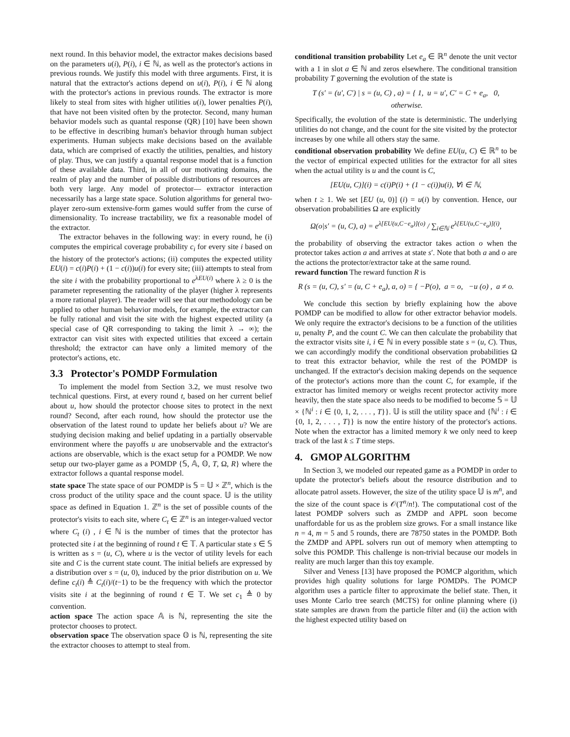next round. In this behavior model, the extractor makes decisions based on the parameters u(i), P(i), i ∈ ℕ, as well as the protector's actions in previous rounds. We justify this model with three arguments. First, it is natural that the extractor's actions depend on u(i), P(i), i ∈ ℕ along with the protector's actions in previous rounds. The extractor is more likely to steal from sites with higher utilities u(i), lower penalties P(i), that have not been visited often by the protector. Second, many human behavior models such as quantal response (QR) [10] have been shown to be effective in describing human's behavior through human subject experiments. Human subjects make decisions based on the available data, which are comprised of exactly the utilities, penalties, and history of play. Thus, we can justify a quantal response model that is a function of these available data. Third, in all of our motivating domains, the realm of play and the number of possible distributions of resources are both very large. Any model of protector— extractor interaction necessarily has a large state space. Solution algorithms for general two-player zero-sum extensive-form games would suffer from the curse of dimensionality. To increase tractability, we fix a reasonable model of the extractor.
The extractor behaves in the following way: in every round, he (i) computes the empirical coverage probability c<sub>i</sub> for every site i based on the history of the protector's actions; (ii) computes the expected utility EU(i) = c(i)P(i) + (1 − c(i))u(i) for every site; (iii) attempts to steal from the site i with the probability proportional to e<sup>λEU(i)</sup> where λ ≥ 0 is the parameter representing the rationality of the player (higher λ represents a more rational player). The reader will see that our methodology can be applied to other human behavior models, for example, the extractor can be fully rational and visit the site with the highest expected utility (a special case of QR corresponding to taking the limit λ → ∞); the extractor can visit sites with expected utilities that exceed a certain threshold; the extractor can have only a limited memory of the protector's actions, etc.
3.3 Protector's POMDP Formulation
To implement the model from Section 3.2, we must resolve two technical questions. First, at every round t, based on her current belief about u, how should the protector choose sites to protect in the next round? Second, after each round, how should the protector use the observation of the latest round to update her beliefs about u? We are studying decision making and belief updating in a partially observable environment where the payoffs u are unobservable and the extractor's actions are observable, which is the exact setup for a POMDP. We now setup our two-player game as a POMDP {𝕊, 𝔸, 𝕆, T, Ω, R} where the extractor follows a quantal response model.
state space The state space of our POMDP is 𝕊 = 𝕌 × ℤ<sup>n</sup>, which is the cross product of the utility space and the count space. 𝕌 is the utility space as defined in Equation 1. ℤ<sup>n</sup> is the set of possible counts of the protector's visits to each site, where C<sub>t</sub> ∈ ℤ<sup>n</sup> is an integer-valued vector where C<sub>t</sub> (i) , i ∈ ℕ is the number of times that the protector has protected site i at the beginning of round t ∈ 𝕋. A particular state s ∈ 𝕊 is written as s = (u, C), where u is the vector of utility levels for each site and C is the current state count. The initial beliefs are expressed by a distribution over s = (u, 0), induced by the prior distribution on u. We define c<sub>t</sub>(i) ≜ C<sub>t</sub>(i)/(t−1) to be the frequency with which the protector visits site i at the beginning of round t ∈ 𝕋. We set c<sub>1</sub> ≜ 0 by convention.
action space The action space 𝔸 is ℕ, representing the site the protector chooses to protect.
observation space The observation space 𝕆 is ℕ, representing the site the extractor chooses to attempt to steal from.
conditional transition probability Let e<sub>a</sub> ∈ ℝ<sup>n</sup> denote the unit vector with a 1 in slot a ∈ ℕ and zeros elsewhere. The conditional transition probability T governing the evolution of the state is
T (s′ = (u′, C′) | s = (u, C) , a) = { 1, u = u′, C′ = C + e<sub>a</sub>, 0, otherwise.
Specifically, the evolution of the state is deterministic. The underlying utilities do not change, and the count for the site visited by the protector increases by one while all others stay the same.
conditional observation probability We define EU(u, C) ∈ ℝ<sup>n</sup> to be the vector of empirical expected utilities for the extractor for all sites when the actual utility is u and the count is C,
[EU(u, C)](i) = c(i)P(i) + (1 − c(i))u(i), ∀i ∈ ℕ,
when t ≥ 1. We set [EU (u, 0)] (i) = u(i) by convention. Hence, our observation probabilities Ω are explicitly
Ω(o|s′ = (u, C), a) = e<sup>λ[EU(u,C−e<sub>a</sub>)](o)</sup> / ∑<sub>i∈ℕ</sub> e<sup>λ[EU(u,C−e<sub>a</sub>)](i)</sup>,
the probability of observing the extractor takes action o when the protector takes action a and arrives at state s′. Note that both a and o are the actions the protector/extractor take at the same round.
reward function The reward function R is
R (s = (u, C), s′ = (u, C + e<sub>a</sub>), a, o) = { −P(o), a = o, −u (o) , a ≠ o.
We conclude this section by briefly explaining how the above POMDP can be modified to allow for other extractor behavior models. We only require the extractor's decisions to be a function of the utilities u, penalty P, and the count C. We can then calculate the probability that the extractor visits site i, i ∈ ℕ in every possible state s = (u, C). Thus, we can accordingly modify the conditional observation probabilities Ω to treat this extractor behavior, while the rest of the POMDP is unchanged. If the extractor's decision making depends on the sequence of the protector's actions more than the count C, for example, if the extractor has limited memory or weighs recent protector activity more heavily, then the state space also needs to be modified to become 𝕊 = 𝕌 × {ℕ<sup>i</sup> : i ∈ {0, 1, 2, . . . , T}}. 𝕌 is still the utility space and {ℕ<sup>i</sup> : i ∈ {0, 1, 2, . . . , T}} is now the entire history of the protector's actions. Note when the extractor has a limited memory k we only need to keep track of the last k ≤ T time steps.
4. GMOP ALGORITHM
In Section 3, we modeled our repeated game as a POMDP in order to update the protector's beliefs about the resource distribution and to allocate patrol assets. However, the size of the utility space 𝕌 is m<sup>n</sup>, and the size of the count space is 𝒪(T<sup>n</sup>/n!). The computational cost of the latest POMDP solvers such as ZMDP and APPL soon become unaffordable for us as the problem size grows. For a small instance like n = 4, m = 5 and 5 rounds, there are 78750 states in the POMDP. Both the ZMDP and APPL solvers run out of memory when attempting to solve this POMDP. This challenge is non-trivial because our models in reality are much larger than this toy example.
Silver and Veness [13] have proposed the POMCP algorithm, which provides high quality solutions for large POMDPs. The POMCP algorithm uses a particle filter to approximate the belief state. Then, it uses Monte Carlo tree search (MCTS) for online planning where (i) state samples are drawn from the particle filter and (ii) the action with the highest expected utility based on